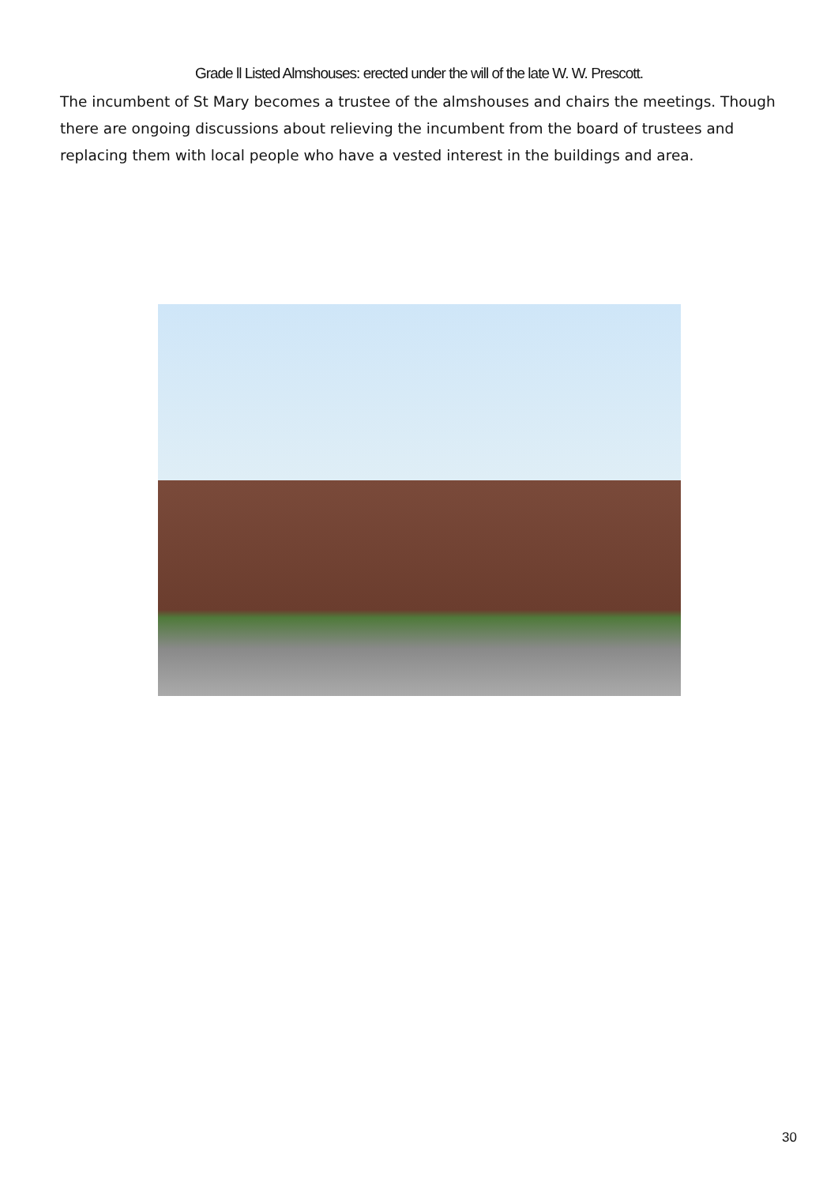Grade ll Listed Almshouses: erected under the will of the late W. W. Prescott.
The incumbent of St Mary becomes a trustee of the almshouses and chairs the meetings. Though there are ongoing discussions about relieving the incumbent from the board of trustees and replacing them with local people who have a vested interest in the buildings and area.
30